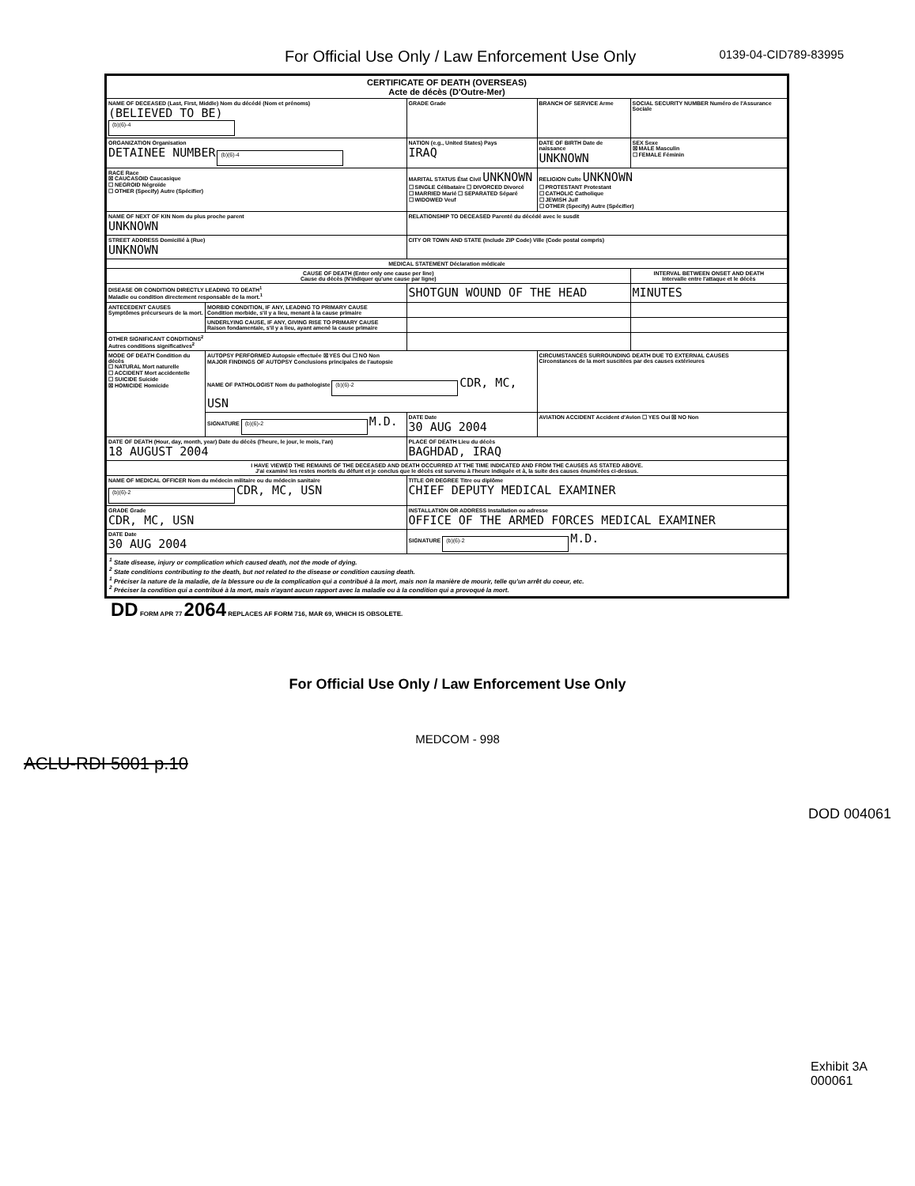For Official Use Only / Law Enforcement Use Only 0139-04-CID789-83995
| CERTIFICATE OF DEATH (OVERSEAS) Acte de décès (D'Outre-Mer) | | | | | |
| NAME OF DECEASED (Last, First, Middle) Nom du décédé (Nom et prénoms) (BELIEVED TO BE) (b)(6)-4 | | | GRADE Grade | BRANCH OF SERVICE Arme | SOCIAL SECURITY NUMBER Numéro de l'Assurance Sociale |
| ORGANIZATION Organisation DETAINEE NUMBER (b)(6)-4 | | | NATION (e.g., United States) Pays IRAQ | DATE OF BIRTH Date de naissance UNKNOWN | SEX Sexe ☒ MALE Masculin ☐ FEMALE Féminin |
| RACE Race ☒ CAUCASOID Caucasique ☐ NEGROID Négroïde ☐ OTHER (Specify) Autre (Spécifier) | | MARITAL STATUS État Civil UNKNOWN ☐ SINGLE Célibataire ☐ DIVORCED Divorcé ☐ MARRIED Marié ☐ SEPARATED Séparé ☐ WIDOWED Veuf | | RELIGION Culte UNKNOWN ☐ PROTESTANT Protestant ☐ CATHOLIC Catholique ☐ JEWISH Juif ☐ OTHER (Specify) Autre (Spécifier) | |
| NAME OF NEXT OF KIN Nom du plus proche parent UNKNOWN | | | RELATIONSHIP TO DECEASED Parenté du décédé avec le susdit | | |
| STREET ADDRESS Domicilié à (Rue) UNKNOWN | | | CITY OR TOWN AND STATE (Include ZIP Code) Ville (Code postal compris) | | |
| MEDICAL STATEMENT Déclaration médicale | | | | | |
| CAUSE OF DEATH (Enter only one cause per line) Cause du décès (N'indiquer qu'une cause par ligne) | | | | | INTERVAL BETWEEN ONSET AND DEATH Intervalle entre l'attaque et le décès |
| DISEASE OR CONDITION DIRECTLY LEADING TO DEATH<sup>1</sup> Maladie ou condition directement responsable de la mort.<sup>1</sup> | | SHOTGUN WOUND OF THE HEAD | | | MINUTES |
| ANTECEDENT CAUSES Symptômes précurseurs de la mort. | MORBID CONDITION, IF ANY, LEADING TO PRIMARY CAUSE Condition morbide, s'il y a lieu, menant à la cause primaire | | | | |
| | UNDERLYING CAUSE, IF ANY, GIVING RISE TO PRIMARY CAUSE Raison fondamentale, s'il y a lieu, ayant amené la cause primaire | | | | |
| OTHER SIGNIFICANT CONDITIONS<sup>2</sup> Autres conditions significatives<sup>2</sup> | | | | | |
| MODE OF DEATH Condition du décès ☐ NATURAL Mort naturelle ☐ ACCIDENT Mort accidentelle ☐ SUICIDE Suicide ☒ HOMICIDE Homicide | AUTOPSY PERFORMED Autopsie effectuée ☒ YES Oui ☐ NO Non MAJOR FINDINGS OF AUTOPSY Conclusions principales de l'autopsie NAME OF PATHOLOGIST Nom du pathologiste (b)(6)-2 CDR, MC, USN | | | CIRCUMSTANCES SURROUNDING DEATH DUE TO EXTERNAL CAUSES Circonstances de la mort suscitées par des causes extérieures | |
| | SIGNATURE (b)(6)-2 M.D. | | DATE Date 30 AUG 2004 | AVIATION ACCIDENT Accident d'Avion ☐ YES Oui ☒ NO Non | |
| DATE OF DEATH (Hour, day, month, year) Date du décès (l'heure, le jour, le mois, l'an) 18 AUGUST 2004 | | PLACE OF DEATH Lieu du décès BAGHDAD, IRAQ | | | |
| I HAVE VIEWED THE REMAINS OF THE DECEASED AND DEATH OCCURRED AT THE TIME INDICATED AND FROM THE CAUSES AS STATED ABOVE. J'ai examiné les restes mortels du défunt et je conclus que le décès est survenu à l'heure indiquée et à, la suite des causes énumérées ci-dessus. | | | | | |
| NAME OF MEDICAL OFFICER Nom du médecin militaire ou du médecin sanitaire (b)(6)-2 CDR, MC, USN | | | TITLE OR DEGREE Titre ou diplôme CHIEF DEPUTY MEDICAL EXAMINER | | |
| GRADE Grade CDR, MC, USN | | INSTALLATION OR ADDRESS Installation ou adresse OFFICE OF THE ARMED FORCES MEDICAL EXAMINER | | | |
| DATE Date 30 AUG 2004 | | SIGNATURE (b)(6)-2 M.D. | | | |
| <sup>1</sup> State disease, injury or complication which caused death, not the mode of dying. <sup>2</sup> State conditions contributing to the death, but not related to the disease or condition causing death. <sup>1</sup> Préciser la nature de la maladie, de la blessure ou de la complication qui a contribué à la mort, mais non la manière de mourir, telle qu'un arrêt du coeur, etc. <sup>2</sup> Préciser la condition qui a contribué à la mort, mais n'ayant aucun rapport avec la maladie ou à la condition qui a provoqué la mort. | | | | | |
DD FORM APR 77 2064 REPLACES AF FORM 716, MAR 69, WHICH IS OBSOLETE.
For Official Use Only / Law Enforcement Use Only
Exhibit 3A
000061
MEDCOM - 998
ACLU-RDI 5001 p.10
DOD 004061